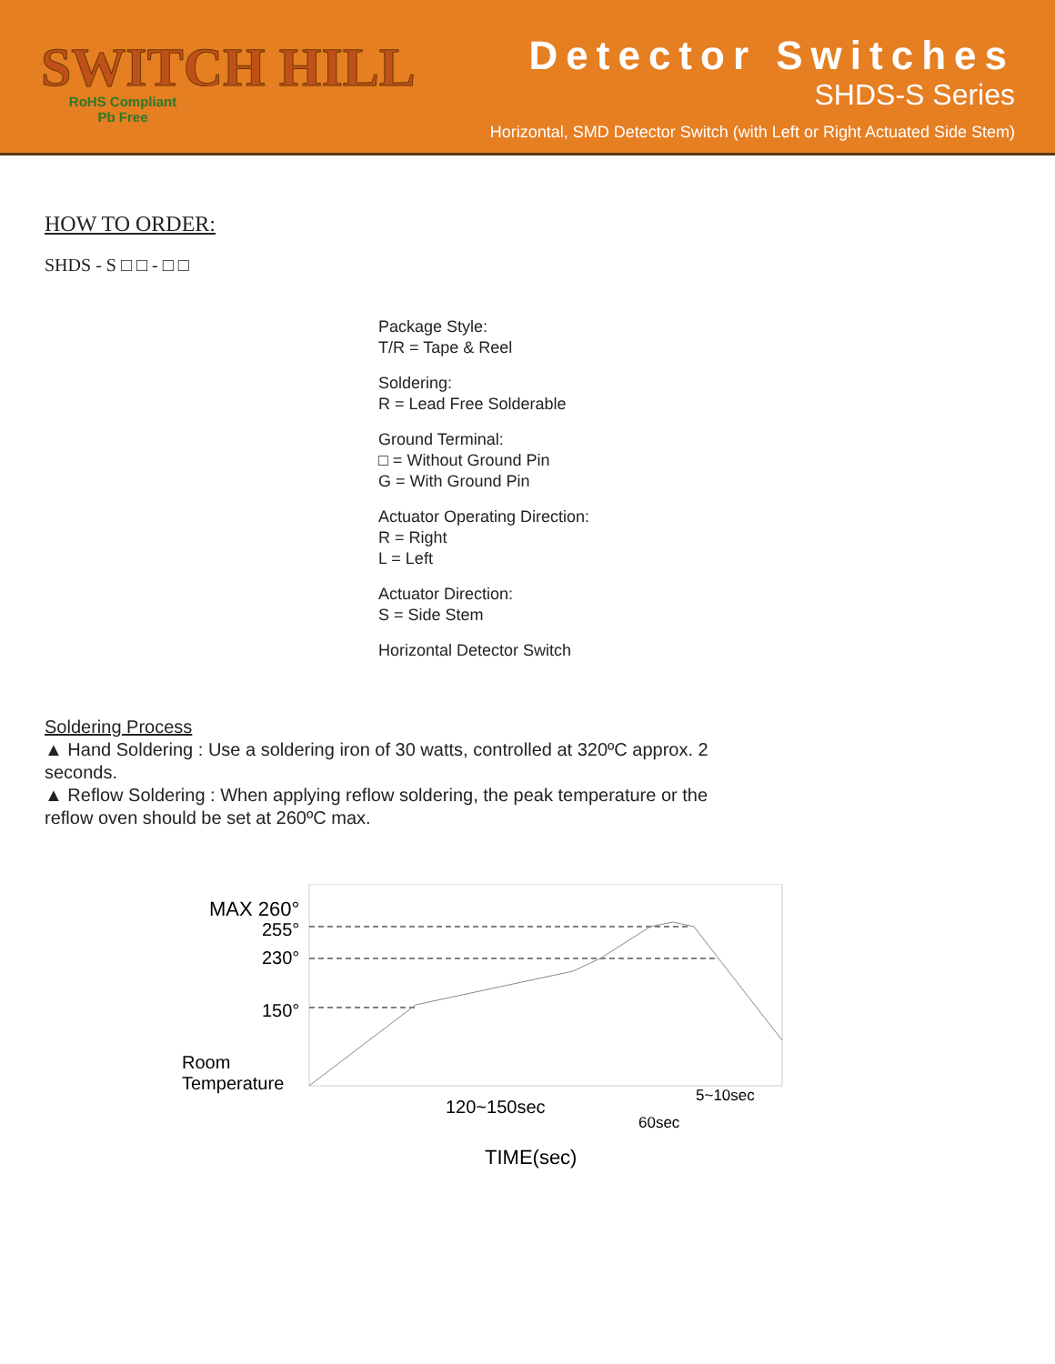SWITCH HILL
RoHS Compliant
Pb Free
Detector Switches
SHDS-S Series
Horizontal, SMD Detector Switch (with Left or Right Actuated Side Stem)
HOW TO ORDER:
SHDS - S □ □ - □ □
Package Style:
T/R = Tape & Reel
Soldering:
R = Lead Free Solderable
Ground Terminal:
□ = Without Ground Pin
G = With Ground Pin
Actuator Operating Direction:
R = Right
L = Left
Actuator Direction:
S = Side Stem
Horizontal Detector Switch
Soldering Process
▲ Hand Soldering : Use a soldering iron of 30 watts, controlled at 320ºC approx. 2 seconds.
▲ Reflow Soldering : When applying reflow soldering, the peak temperature or the reflow oven should be set at 260ºC max.
MAX 260°
255°
230°
150°
Room
Temperature
120~150sec
60sec
5~10sec
TIME(sec)